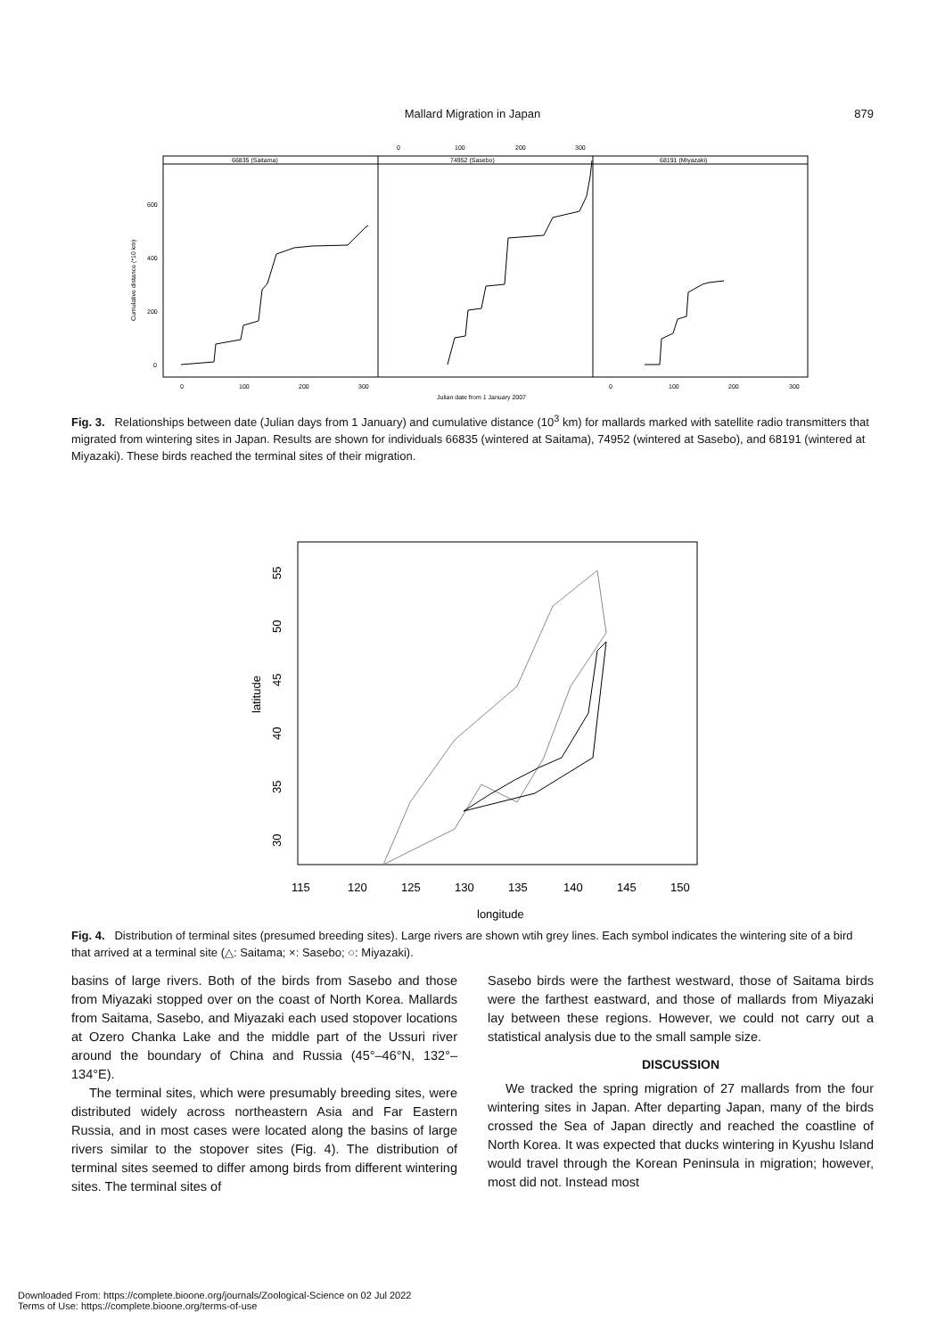Mallard Migration in Japan
879
0
100
200
300
66835 (Saitama)
74952 (Sasebo)
68191 (Miyazaki)
Cumulative distance (*10 km)
600
400
200
0
0
100
200
300
0
100
200
300
Julian date from 1 January 2007
Fig. 3. Relationships between date (Julian days from 1 January) and cumulative distance (10<sup>3</sup> km) for mallards marked with satellite radio transmitters that migrated from wintering sites in Japan. Results are shown for individuals 66835 (wintered at Saitama), 74952 (wintered at Sasebo), and 68191 (wintered at Miyazaki). These birds reached the terminal sites of their migration.
55
50
45
40
35
30
latitude
115
120
125
130
135
140
145
150
longitude
Fig. 4. Distribution of terminal sites (presumed breeding sites). Large rivers are shown wtih grey lines. Each symbol indicates the wintering site of a bird that arrived at a terminal site (△: Saitama; ×: Sasebo; ○: Miyazaki).
basins of large rivers. Both of the birds from Sasebo and those from Miyazaki stopped over on the coast of North Korea. Mallards from Saitama, Sasebo, and Miyazaki each used stopover locations at Ozero Chanka Lake and the middle part of the Ussuri river around the boundary of China and Russia (45°–46°N, 132°–134°E).
The terminal sites, which were presumably breeding sites, were distributed widely across northeastern Asia and Far Eastern Russia, and in most cases were located along the basins of large rivers similar to the stopover sites (Fig. 4). The distribution of terminal sites seemed to differ among birds from different wintering sites. The terminal sites of
Sasebo birds were the farthest westward, those of Saitama birds were the farthest eastward, and those of mallards from Miyazaki lay between these regions. However, we could not carry out a statistical analysis due to the small sample size.
DISCUSSION
We tracked the spring migration of 27 mallards from the four wintering sites in Japan. After departing Japan, many of the birds crossed the Sea of Japan directly and reached the coastline of North Korea. It was expected that ducks wintering in Kyushu Island would travel through the Korean Peninsula in migration; however, most did not. Instead most
Downloaded From: https://complete.bioone.org/journals/Zoological-Science on 02 Jul 2022
Terms of Use: https://complete.bioone.org/terms-of-use